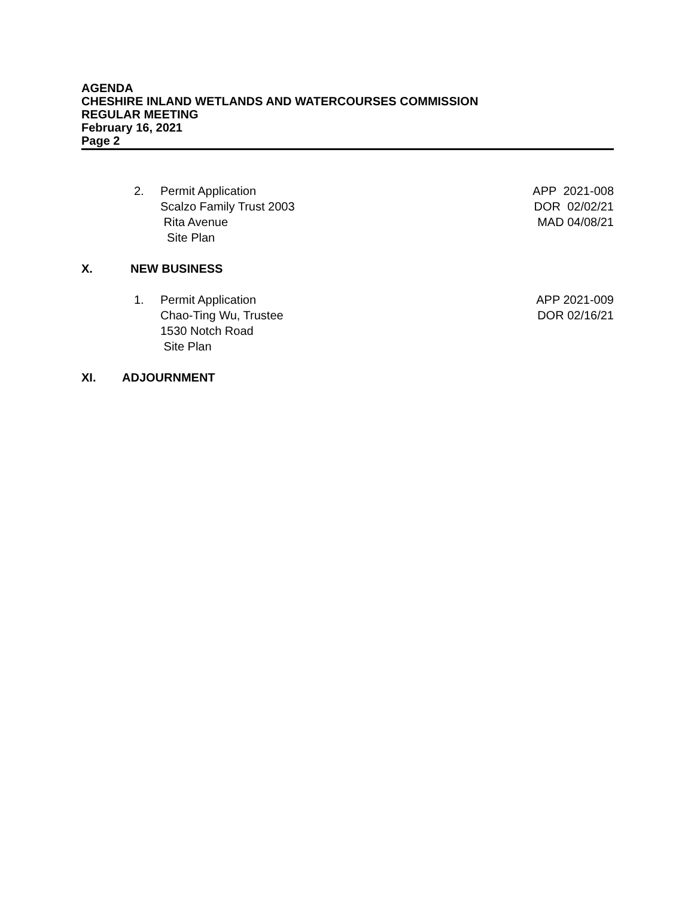AGENDA
CHESHIRE INLAND WETLANDS AND WATERCOURSES COMMISSION
REGULAR MEETING
February 16, 2021
Page 2
2. Permit Application
Scalzo Family Trust 2003
Rita Avenue
Site Plan
APP 2021-008
DOR 02/02/21
MAD 04/08/21
X. NEW BUSINESS
1. Permit Application
Chao-Ting Wu, Trustee
1530 Notch Road
Site Plan
APP 2021-009
DOR 02/16/21
XI. ADJOURNMENT